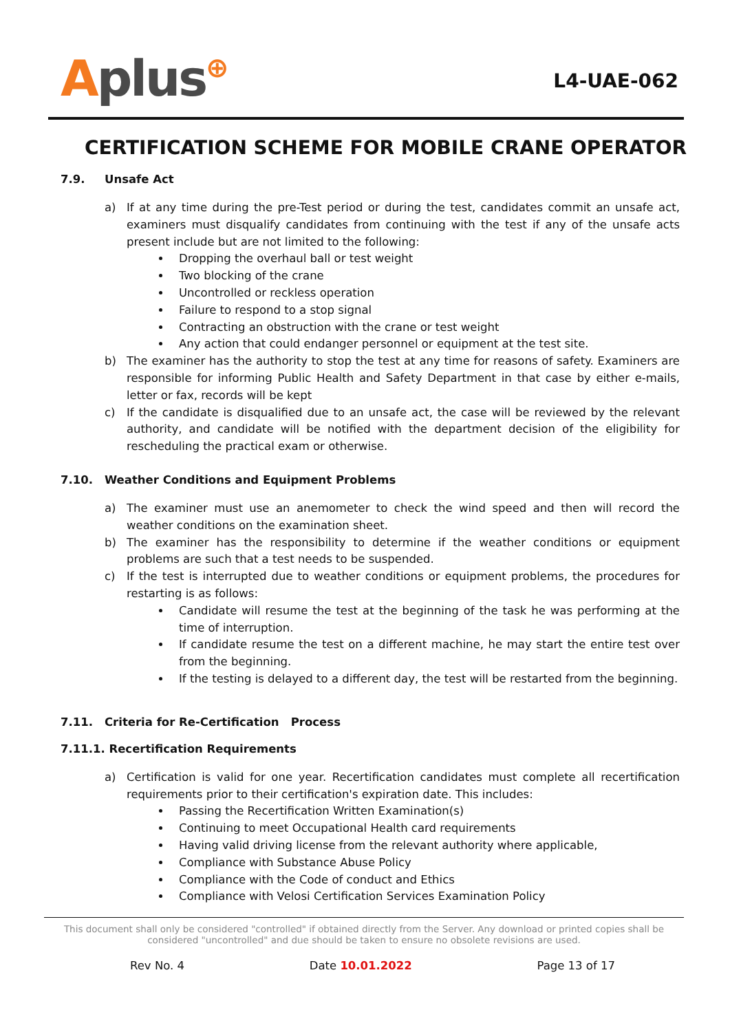Aplus⊕
L4-UAE-062
CERTIFICATION SCHEME FOR MOBILE CRANE OPERATOR
7.9. Unsafe Act
a) If at any time during the pre-Test period or during the test, candidates commit an unsafe act, examiners must disqualify candidates from continuing with the test if any of the unsafe acts present include but are not limited to the following:
Dropping the overhaul ball or test weight
Two blocking of the crane
Uncontrolled or reckless operation
Failure to respond to a stop signal
Contracting an obstruction with the crane or test weight
Any action that could endanger personnel or equipment at the test site.
b) The examiner has the authority to stop the test at any time for reasons of safety. Examiners are responsible for informing Public Health and Safety Department in that case by either e-mails, letter or fax, records will be kept
c) If the candidate is disqualified due to an unsafe act, the case will be reviewed by the relevant authority, and candidate will be notified with the department decision of the eligibility for rescheduling the practical exam or otherwise.
7.10. Weather Conditions and Equipment Problems
a) The examiner must use an anemometer to check the wind speed and then will record the weather conditions on the examination sheet.
b) The examiner has the responsibility to determine if the weather conditions or equipment problems are such that a test needs to be suspended.
c) If the test is interrupted due to weather conditions or equipment problems, the procedures for restarting is as follows:
Candidate will resume the test at the beginning of the task he was performing at the time of interruption.
If candidate resume the test on a different machine, he may start the entire test over from the beginning.
If the testing is delayed to a different day, the test will be restarted from the beginning.
7.11. Criteria for Re-Certification Process
7.11.1. Recertification Requirements
a) Certification is valid for one year. Recertification candidates must complete all recertification requirements prior to their certification's expiration date. This includes:
Passing the Recertification Written Examination(s)
Continuing to meet Occupational Health card requirements
Having valid driving license from the relevant authority where applicable,
Compliance with Substance Abuse Policy
Compliance with the Code of conduct and Ethics
Compliance with Velosi Certification Services Examination Policy
This document shall only be considered "controlled" if obtained directly from the Server. Any download or printed copies shall be considered "uncontrolled" and due should be taken to ensure no obsolete revisions are used.
Rev No. 4 Date 10.01.2022 Page 13 of 17